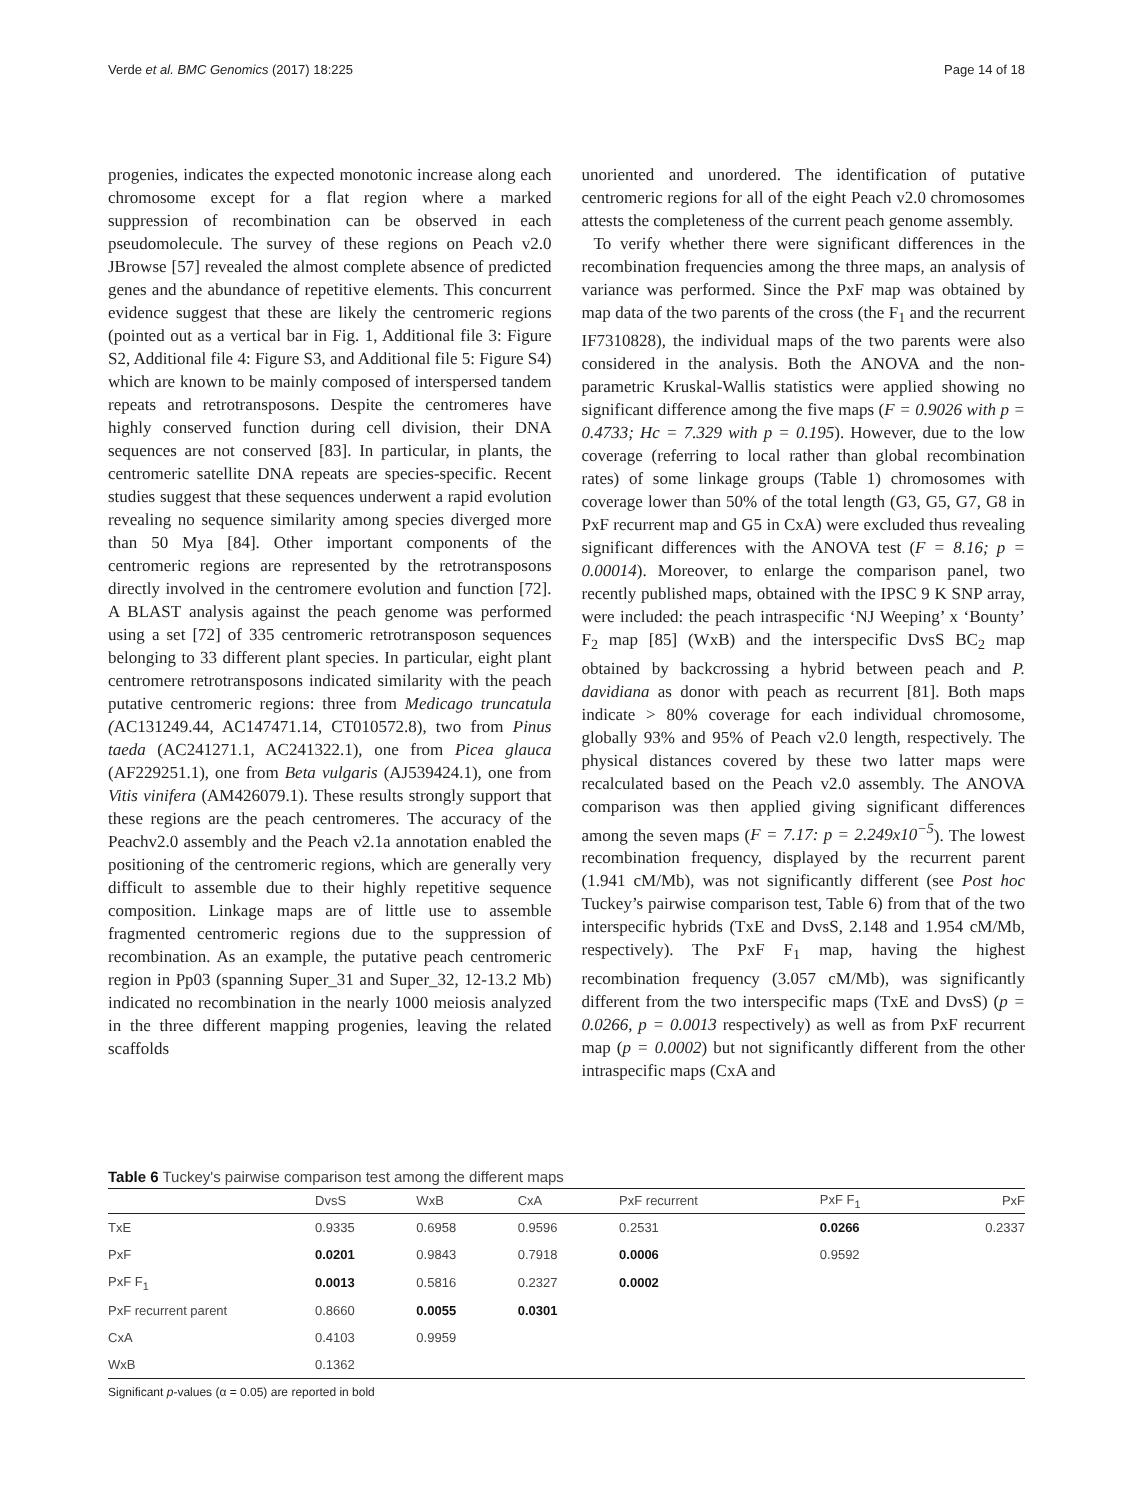Verde et al. BMC Genomics (2017) 18:225 Page 14 of 18
progenies, indicates the expected monotonic increase along each chromosome except for a flat region where a marked suppression of recombination can be observed in each pseudomolecule. The survey of these regions on Peach v2.0 JBrowse [57] revealed the almost complete absence of predicted genes and the abundance of repetitive elements. This concurrent evidence suggest that these are likely the centromeric regions (pointed out as a vertical bar in Fig. 1, Additional file 3: Figure S2, Additional file 4: Figure S3, and Additional file 5: Figure S4) which are known to be mainly composed of interspersed tandem repeats and retrotransposons. Despite the centromeres have highly conserved function during cell division, their DNA sequences are not conserved [83]. In particular, in plants, the centromeric satellite DNA repeats are species-specific. Recent studies suggest that these sequences underwent a rapid evolution revealing no sequence similarity among species diverged more than 50 Mya [84]. Other important components of the centromeric regions are represented by the retrotransposons directly involved in the centromere evolution and function [72]. A BLAST analysis against the peach genome was performed using a set [72] of 335 centromeric retrotransposon sequences belonging to 33 different plant species. In particular, eight plant centromere retrotransposons indicated similarity with the peach putative centromeric regions: three from Medicago truncatula (AC131249.44, AC147471.14, CT010572.8), two from Pinus taeda (AC241271.1, AC241322.1), one from Picea glauca (AF229251.1), one from Beta vulgaris (AJ539424.1), one from Vitis vinifera (AM426079.1). These results strongly support that these regions are the peach centromeres. The accuracy of the Peachv2.0 assembly and the Peach v2.1a annotation enabled the positioning of the centromeric regions, which are generally very difficult to assemble due to their highly repetitive sequence composition. Linkage maps are of little use to assemble fragmented centromeric regions due to the suppression of recombination. As an example, the putative peach centromeric region in Pp03 (spanning Super_31 and Super_32, 12-13.2 Mb) indicated no recombination in the nearly 1000 meiosis analyzed in the three different mapping progenies, leaving the related scaffolds
unoriented and unordered. The identification of putative centromeric regions for all of the eight Peach v2.0 chromosomes attests the completeness of the current peach genome assembly.
To verify whether there were significant differences in the recombination frequencies among the three maps, an analysis of variance was performed. Since the PxF map was obtained by map data of the two parents of the cross (the F<sub>1</sub> and the recurrent IF7310828), the individual maps of the two parents were also considered in the analysis. Both the ANOVA and the non-parametric Kruskal-Wallis statistics were applied showing no significant difference among the five maps (F = 0.9026 with p = 0.4733; Hc = 7.329 with p = 0.195). However, due to the low coverage (referring to local rather than global recombination rates) of some linkage groups (Table 1) chromosomes with coverage lower than 50% of the total length (G3, G5, G7, G8 in PxF recurrent map and G5 in CxA) were excluded thus revealing significant differences with the ANOVA test (F = 8.16; p = 0.00014). Moreover, to enlarge the comparison panel, two recently published maps, obtained with the IPSC 9 K SNP array, were included: the peach intraspecific ‘NJ Weeping’ x ‘Bounty’ F<sub>2</sub> map [85] (WxB) and the interspecific DvsS BC<sub>2</sub> map obtained by backcrossing a hybrid between peach and P. davidiana as donor with peach as recurrent [81]. Both maps indicate > 80% coverage for each individual chromosome, globally 93% and 95% of Peach v2.0 length, respectively. The physical distances covered by these two latter maps were recalculated based on the Peach v2.0 assembly. The ANOVA comparison was then applied giving significant differences among the seven maps (F = 7.17: p = 2.249x10<sup>−5</sup>). The lowest recombination frequency, displayed by the recurrent parent (1.941 cM/Mb), was not significantly different (see Post hoc Tuckey’s pairwise comparison test, Table 6) from that of the two interspecific hybrids (TxE and DvsS, 2.148 and 1.954 cM/Mb, respectively). The PxF F<sub>1</sub> map, having the highest recombination frequency (3.057 cM/Mb), was significantly different from the two interspecific maps (TxE and DvsS) (p = 0.0266, p = 0.0013 respectively) as well as from PxF recurrent map (p = 0.0002) but not significantly different from the other intraspecific maps (CxA and
Table 6 Tuckey's pairwise comparison test among the different maps
| | DvsS | WxB | CxA | PxF recurrent | PxF F<sub>1</sub> | PxF |
| --- | --- | --- | --- | --- | --- | --- |
| TxE | 0.9335 | 0.6958 | 0.9596 | 0.2531 | 0.0266 | 0.2337 |
| PxF | 0.0201 | 0.9843 | 0.7918 | 0.0006 | 0.9592 | |
| PxF F<sub>1</sub> | 0.0013 | 0.5816 | 0.2327 | 0.0002 | | |
| PxF recurrent parent | 0.8660 | 0.0055 | 0.0301 | | | |
| CxA | 0.4103 | 0.9959 | | | | |
| WxB | 0.1362 | | | | | |
Significant p-values (α = 0.05) are reported in bold